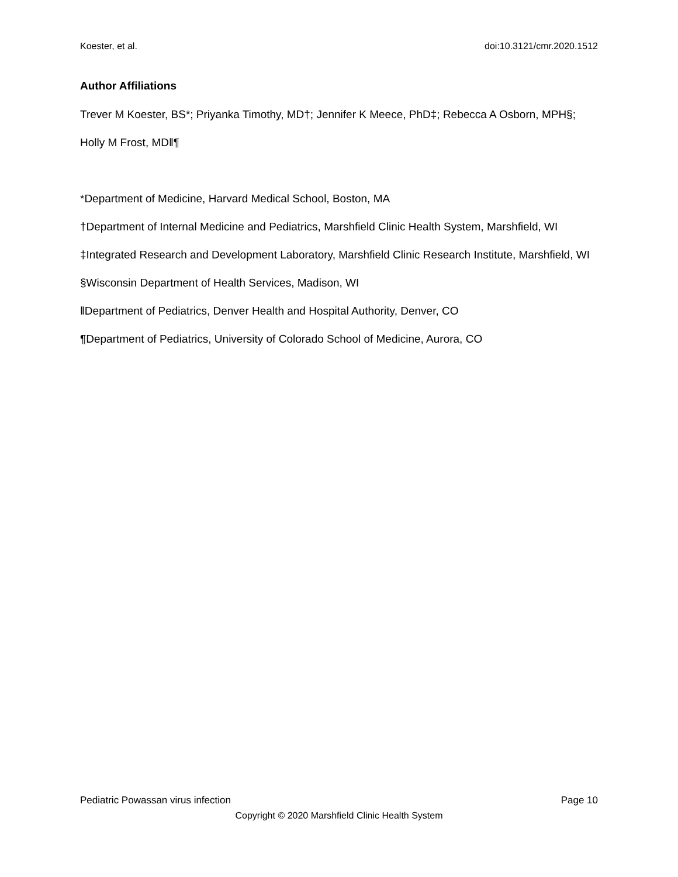Koester, et al. doi:10.3121/cmr.2020.1512
Author Affiliations
Trever M Koester, BS*; Priyanka Timothy, MD†; Jennifer K Meece, PhD‡; Rebecca A Osborn, MPH§; Holly M Frost, MD‖¶
*Department of Medicine, Harvard Medical School, Boston, MA
†Department of Internal Medicine and Pediatrics, Marshfield Clinic Health System, Marshfield, WI
‡Integrated Research and Development Laboratory, Marshfield Clinic Research Institute, Marshfield, WI
§Wisconsin Department of Health Services, Madison, WI
‖Department of Pediatrics, Denver Health and Hospital Authority, Denver, CO
¶Department of Pediatrics, University of Colorado School of Medicine, Aurora, CO
Pediatric Powassan virus infection Page 10
Copyright © 2020 Marshfield Clinic Health System